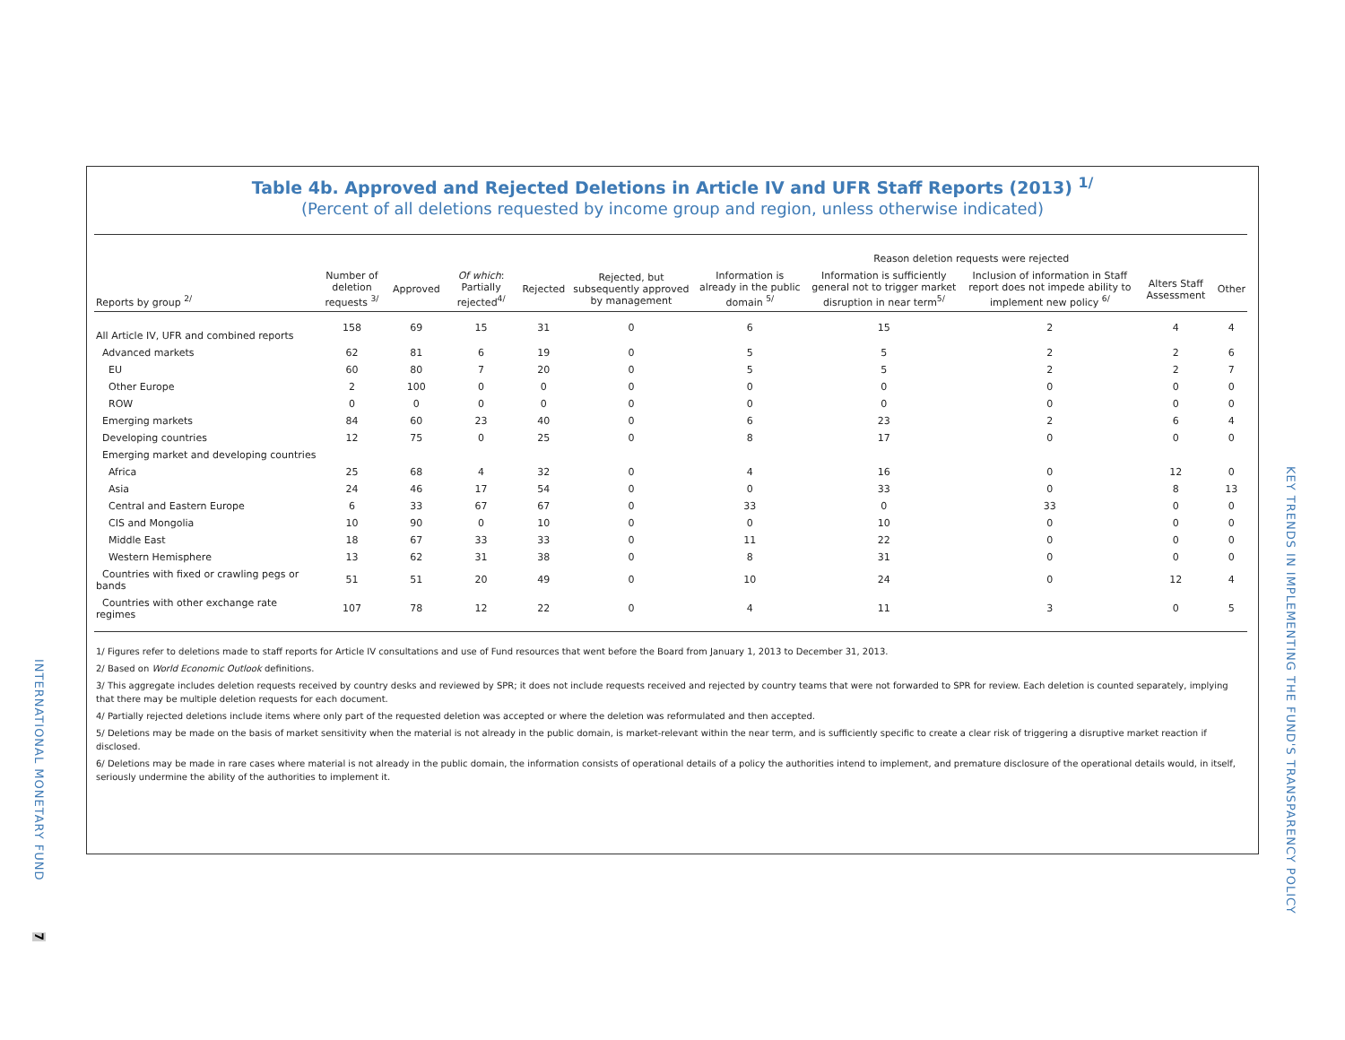Table 4b. Approved and Rejected Deletions in Article IV and UFR Staff Reports (2013) <sup>1/</sup>
(Percent of all deletions requested by income group and region, unless otherwise indicated)
| | | | | | | Reason deletion requests were rejected | | | | |
| --- | --- | --- | --- | --- | --- | --- | --- | --- | --- | --- |
| Reports by group <sup>2/</sup> | Number of deletion requests <sup>3/</sup> | Approved | Of which : Partially rejected<sup>4/</sup> | Rejected | Rejected, but subsequently approved by management | Information is already in the public domain <sup>5/</sup> | Information is sufficiently general not to trigger market disruption in near term<sup>5/</sup> | Inclusion of information in Staff report does not impede ability to implement new policy <sup>6/</sup> | Alters Staff Assessment | Other |
| All Article IV, UFR and combined reports | 158 | 69 | 15 | 31 | 0 | 6 | 15 | 2 | 4 | 4 |
| Advanced markets | 62 | 81 | 6 | 19 | 0 | 5 | 5 | 2 | 2 | 6 |
| EU | 60 | 80 | 7 | 20 | 0 | 5 | 5 | 2 | 2 | 7 |
| Other Europe | 2 | 100 | 0 | 0 | 0 | 0 | 0 | 0 | 0 | 0 |
| ROW | 0 | 0 | 0 | 0 | 0 | 0 | 0 | 0 | 0 | 0 |
| Emerging markets | 84 | 60 | 23 | 40 | 0 | 6 | 23 | 2 | 6 | 4 |
| Developing countries | 12 | 75 | 0 | 25 | 0 | 8 | 17 | 0 | 0 | 0 |
| Emerging market and developing countries | | | | | | | | | | |
| Africa | 25 | 68 | 4 | 32 | 0 | 4 | 16 | 0 | 12 | 0 |
| Asia | 24 | 46 | 17 | 54 | 0 | 0 | 33 | 0 | 8 | 13 |
| Central and Eastern Europe | 6 | 33 | 67 | 67 | 0 | 33 | 0 | 33 | 0 | 0 |
| CIS and Mongolia | 10 | 90 | 0 | 10 | 0 | 0 | 10 | 0 | 0 | 0 |
| Middle East | 18 | 67 | 33 | 33 | 0 | 11 | 22 | 0 | 0 | 0 |
| Western Hemisphere | 13 | 62 | 31 | 38 | 0 | 8 | 31 | 0 | 0 | 0 |
| Countries with fixed or crawling pegs or bands | 51 | 51 | 20 | 49 | 0 | 10 | 24 | 0 | 12 | 4 |
| Countries with other exchange rate regimes | 107 | 78 | 12 | 22 | 0 | 4 | 11 | 3 | 0 | 5 |
1/ Figures refer to deletions made to staff reports for Article IV consultations and use of Fund resources that went before the Board from January 1, 2013 to December 31, 2013.
2/ Based on World Economic Outlook definitions.
3/ This aggregate includes deletion requests received by country desks and reviewed by SPR; it does not include requests received and rejected by country teams that were not forwarded to SPR for review. Each deletion is counted separately, implying that there may be multiple deletion requests for each document.
4/ Partially rejected deletions include items where only part of the requested deletion was accepted or where the deletion was reformulated and then accepted.
5/ Deletions may be made on the basis of market sensitivity when the material is not already in the public domain, is market-relevant within the near term, and is sufficiently specific to create a clear risk of triggering a disruptive market reaction if disclosed.
6/ Deletions may be made in rare cases where material is not already in the public domain, the information consists of operational details of a policy the authorities intend to implement, and premature disclosure of the operational details would, in itself, seriously undermine the ability of the authorities to implement it.
INTERNATIONAL MONETARY FUND
7
KEY TRENDS IN IMPLEMENTING THE FUND'S TRANSPARENCY POLICY